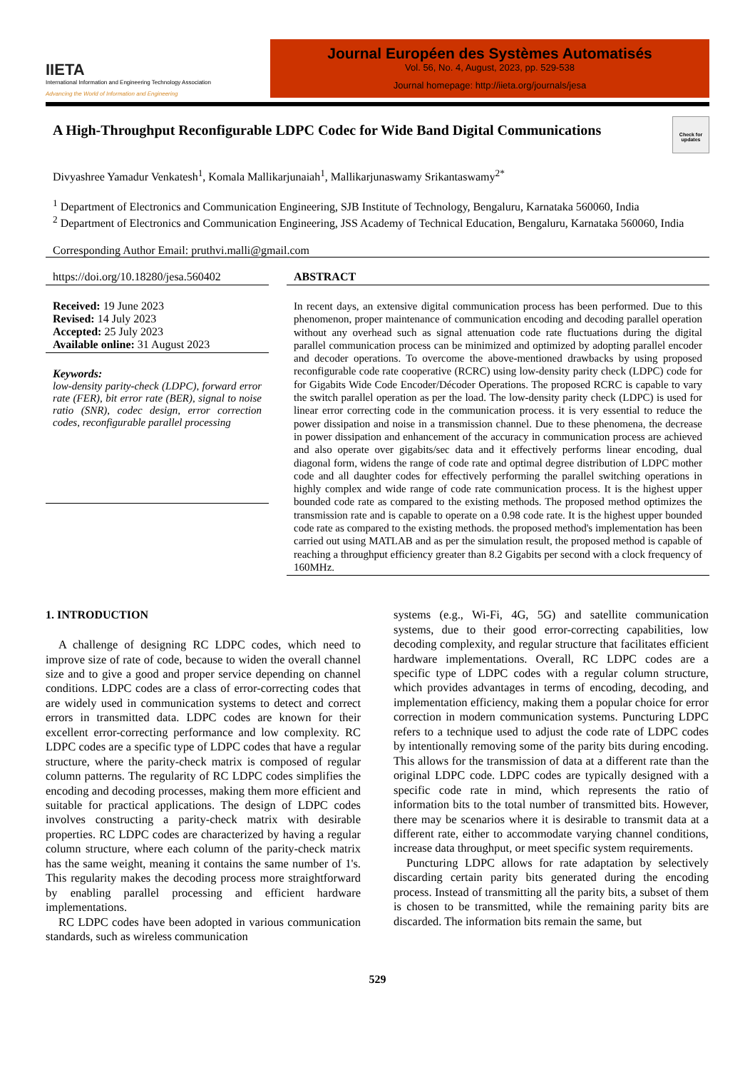IIETA
International Information and Engineering Technology Association
Advancing the World of Information and Engineering
Journal Européen des Systèmes Automatisés
Vol. 56, No. 4, August, 2023, pp. 529-538
Journal homepage: http://iieta.org/journals/jesa
A High-Throughput Reconfigurable LDPC Codec for Wide Band Digital Communications
Check for updates
Divyashree Yamadur Venkatesh<sup>1</sup>, Komala Mallikarjunaiah<sup>1</sup>, Mallikarjunaswamy Srikantaswamy<sup>2*</sup>
<sup>1</sup> Department of Electronics and Communication Engineering, SJB Institute of Technology, Bengaluru, Karnataka 560060, India
<sup>2</sup> Department of Electronics and Communication Engineering, JSS Academy of Technical Education, Bengaluru, Karnataka 560060, India
Corresponding Author Email: pruthvi.malli@gmail.com
https://doi.org/10.18280/jesa.560402
Received: 19 June 2023
Revised: 14 July 2023
Accepted: 25 July 2023
Available online: 31 August 2023
Keywords:
low-density parity-check (LDPC), forward error rate (FER), bit error rate (BER), signal to noise ratio (SNR), codec design, error correction codes, reconfigurable parallel processing
ABSTRACT
In recent days, an extensive digital communication process has been performed. Due to this phenomenon, proper maintenance of communication encoding and decoding parallel operation without any overhead such as signal attenuation code rate fluctuations during the digital parallel communication process can be minimized and optimized by adopting parallel encoder and decoder operations. To overcome the above-mentioned drawbacks by using proposed reconfigurable code rate cooperative (RCRC) using low-density parity check (LDPC) code for for Gigabits Wide Code Encoder/Décoder Operations. The proposed RCRC is capable to vary the switch parallel operation as per the load. The low-density parity check (LDPC) is used for linear error correcting code in the communication process. it is very essential to reduce the power dissipation and noise in a transmission channel. Due to these phenomena, the decrease in power dissipation and enhancement of the accuracy in communication process are achieved and also operate over gigabits/sec data and it effectively performs linear encoding, dual diagonal form, widens the range of code rate and optimal degree distribution of LDPC mother code and all daughter codes for effectively performing the parallel switching operations in highly complex and wide range of code rate communication process. It is the highest upper bounded code rate as compared to the existing methods. The proposed method optimizes the transmission rate and is capable to operate on a 0.98 code rate. It is the highest upper bounded code rate as compared to the existing methods. the proposed method's implementation has been carried out using MATLAB and as per the simulation result, the proposed method is capable of reaching a throughput efficiency greater than 8.2 Gigabits per second with a clock frequency of 160MHz.
1. INTRODUCTION
A challenge of designing RC LDPC codes, which need to improve size of rate of code, because to widen the overall channel size and to give a good and proper service depending on channel conditions. LDPC codes are a class of error-correcting codes that are widely used in communication systems to detect and correct errors in transmitted data. LDPC codes are known for their excellent error-correcting performance and low complexity. RC LDPC codes are a specific type of LDPC codes that have a regular structure, where the parity-check matrix is composed of regular column patterns. The regularity of RC LDPC codes simplifies the encoding and decoding processes, making them more efficient and suitable for practical applications. The design of LDPC codes involves constructing a parity-check matrix with desirable properties. RC LDPC codes are characterized by having a regular column structure, where each column of the parity-check matrix has the same weight, meaning it contains the same number of 1's. This regularity makes the decoding process more straightforward by enabling parallel processing and efficient hardware implementations.
RC LDPC codes have been adopted in various communication standards, such as wireless communication
systems (e.g., Wi-Fi, 4G, 5G) and satellite communication systems, due to their good error-correcting capabilities, low decoding complexity, and regular structure that facilitates efficient hardware implementations. Overall, RC LDPC codes are a specific type of LDPC codes with a regular column structure, which provides advantages in terms of encoding, decoding, and implementation efficiency, making them a popular choice for error correction in modern communication systems. Puncturing LDPC refers to a technique used to adjust the code rate of LDPC codes by intentionally removing some of the parity bits during encoding. This allows for the transmission of data at a different rate than the original LDPC code. LDPC codes are typically designed with a specific code rate in mind, which represents the ratio of information bits to the total number of transmitted bits. However, there may be scenarios where it is desirable to transmit data at a different rate, either to accommodate varying channel conditions, increase data throughput, or meet specific system requirements.
Puncturing LDPC allows for rate adaptation by selectively discarding certain parity bits generated during the encoding process. Instead of transmitting all the parity bits, a subset of them is chosen to be transmitted, while the remaining parity bits are discarded. The information bits remain the same, but
529